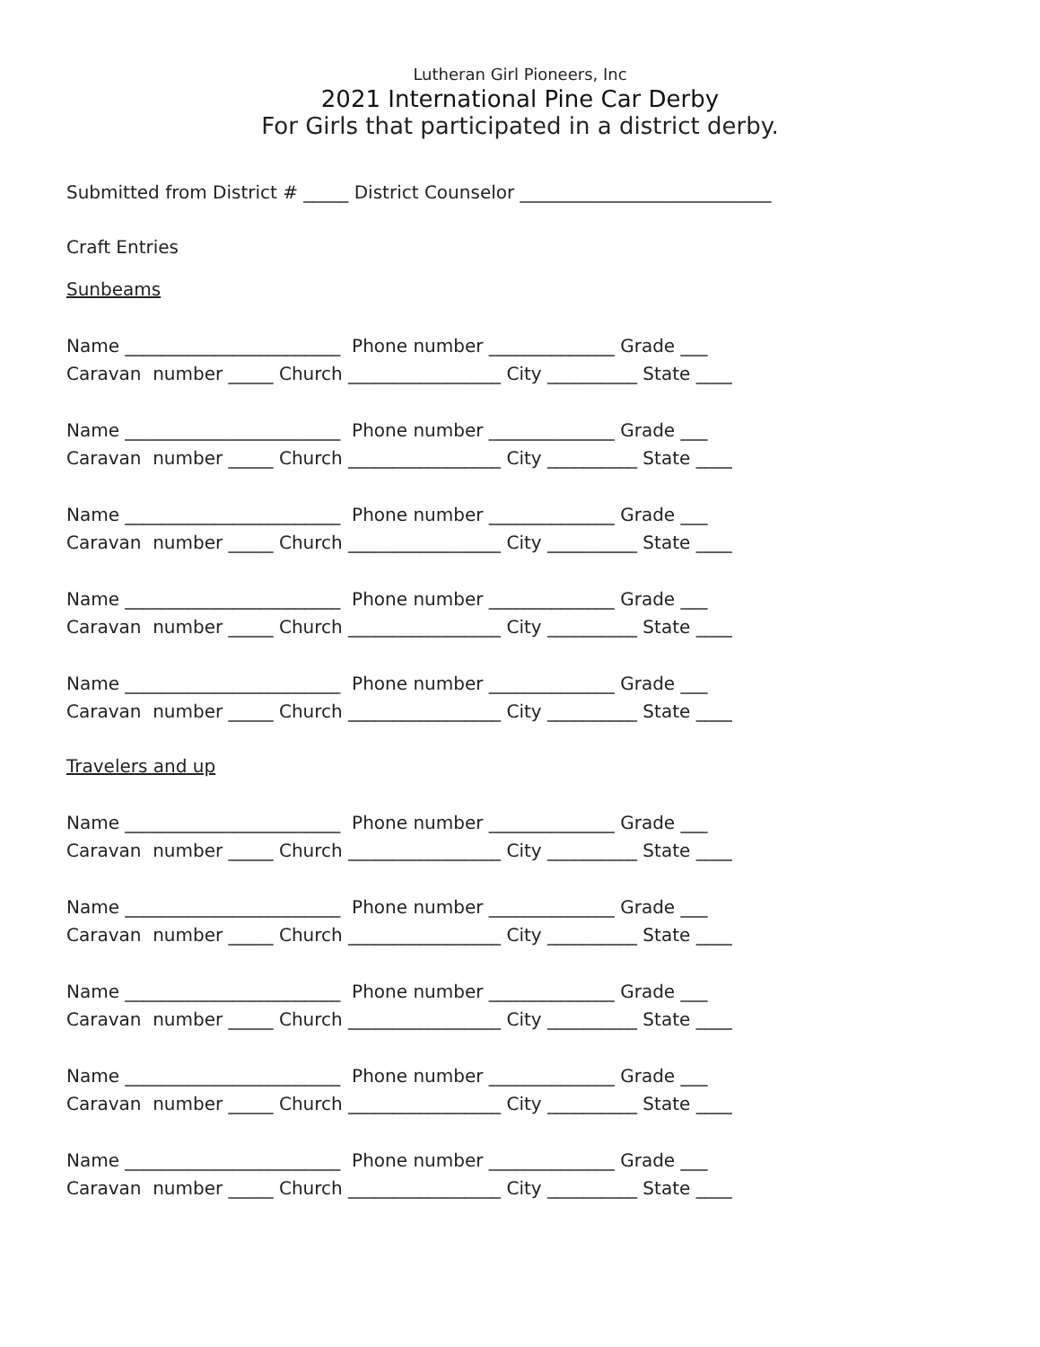Lutheran Girl Pioneers, Inc
2021 International Pine Car Derby
For Girls that participated in a district derby.
Submitted from District # _____ District Counselor ____________________________
Craft Entries
Sunbeams
Name ________________________ Phone number ______________ Grade ___
Caravan number _____ Church _________________ City __________ State ____
Name ________________________ Phone number ______________ Grade ___
Caravan number _____ Church _________________ City __________ State ____
Name ________________________ Phone number ______________ Grade ___
Caravan number _____ Church _________________ City __________ State ____
Name ________________________ Phone number ______________ Grade ___
Caravan number _____ Church _________________ City __________ State ____
Name ________________________ Phone number ______________ Grade ___
Caravan number _____ Church _________________ City __________ State ____
Travelers and up
Name ________________________ Phone number ______________ Grade ___
Caravan number _____ Church _________________ City __________ State ____
Name ________________________ Phone number ______________ Grade ___
Caravan number _____ Church _________________ City __________ State ____
Name ________________________ Phone number ______________ Grade ___
Caravan number _____ Church _________________ City __________ State ____
Name ________________________ Phone number ______________ Grade ___
Caravan number _____ Church _________________ City __________ State ____
Name ________________________ Phone number ______________ Grade ___
Caravan number _____ Church _________________ City __________ State ____